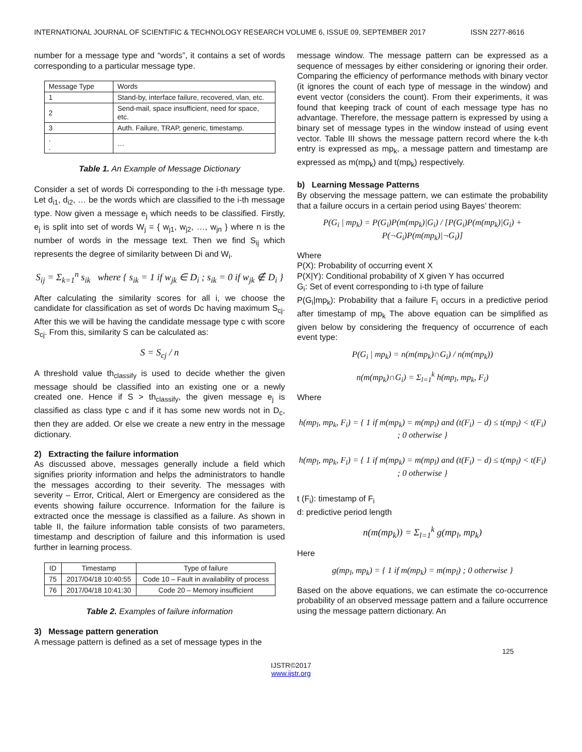INTERNATIONAL JOURNAL OF SCIENTIFIC & TECHNOLOGY RESEARCH VOLUME 6, ISSUE 09, SEPTEMBER 2017 ISSN 2277-8616
number for a message type and “words”, it contains a set of words corresponding to a particular message type.
| Message Type | Words |
| 1 | Stand-by, interface failure, recovered, vlan, etc. |
| 2 | Send-mail, space insufficient, need for space, etc. |
| 3 | Auth. Failure, TRAP, generic, timestamp. |
| . . | … |
Table 1. An Example of Message Dictionary
Consider a set of words Di corresponding to the i-th message type. Let d<sub>i1</sub>, d<sub>i2</sub>, … be the words which are classified to the i-th message type. Now given a message e<sub>j</sub> which needs to be classified. Firstly, e<sub>j</sub> is split into set of words W<sub>j</sub> = { w<sub>j1</sub>, w<sub>j2</sub>, …, w<sub>jn</sub> } where n is the number of words in the message text. Then we find S<sub>ij</sub> which represents the degree of similarity between Di and W<sub>i</sub>.
S<sub>ij</sub> = Σ<sub>k=1</sub><sup>n</sup> s<sub>ik</sub> where { s<sub>ik</sub> = 1 if w<sub>jk</sub> ∈ D<sub>i</sub> ; s<sub>ik</sub> = 0 if w<sub>jk</sub> ∉ D<sub>i</sub> }
After calculating the similarity scores for all i, we choose the candidate for classification as set of words Dc having maximum S<sub>cj</sub>. After this we will be having the candidate message type c with score S<sub>cj</sub>. From this, similarity S can be calculated as:
S = S<sub>cj</sub> / n
A threshold value th<sub>classify</sub> is used to decide whether the given message should be classified into an existing one or a newly created one. Hence if S > th<sub>classify</sub>, the given message e<sub>j</sub> is classified as class type c and if it has some new words not in D<sub>c</sub>, then they are added. Or else we create a new entry in the message dictionary.
2) Extracting the failure information
As discussed above, messages generally include a field which signifies priority information and helps the administrators to handle the messages according to their severity. The messages with severity – Error, Critical, Alert or Emergency are considered as the events showing failure occurrence. Information for the failure is extracted once the message is classified as a failure. As shown in table II, the failure information table consists of two parameters, timestamp and description of failure and this information is used further in learning process.
| ID | Timestamp | Type of failure |
| 75 | 2017/04/18 10:40:55 | Code 10 – Fault in availability of process |
| 76 | 2017/04/18 10:41:30 | Code 20 – Memory insufficient |
Table 2. Examples of failure information
3) Message pattern generation
A message pattern is defined as a set of message types in the
message window. The message pattern can be expressed as a sequence of messages by either considering or ignoring their order. Comparing the efficiency of performance methods with binary vector (it ignores the count of each type of message in the window) and event vector (considers the count). From their experiments, it was found that keeping track of count of each message type has no advantage. Therefore, the message pattern is expressed by using a binary set of message types in the window instead of using event vector. Table III shows the message pattern record where the k-th entry is expressed as mp<sub>k</sub>, a message pattern and timestamp are expressed as m(mp<sub>k</sub>) and t(mp<sub>k</sub>) respectively.
b) Learning Message Patterns
By observing the message pattern, we can estimate the probability that a failure occurs in a certain period using Bayes’ theorem:
P(G<sub>i</sub> | mp<sub>k</sub>) = P(G<sub>i</sub>)P(m(mp<sub>k</sub>)|G<sub>i</sub>) / [P(G<sub>i</sub>)P(m(mp<sub>k</sub>)|G<sub>i</sub>) + P(¬G<sub>i</sub>)P(m(mp<sub>k</sub>)|¬G<sub>i</sub>)]
Where
P(X): Probability of occurring event X
P(X|Y): Conditional probability of X given Y has occurred
G<sub>i</sub>: Set of event corresponding to i-th type of failure
P(G<sub>i</sub>|mp<sub>k</sub>): Probability that a failure F<sub>i</sub> occurs in a predictive period after timestamp of mp<sub>k</sub> The above equation can be simplified as given below by considering the frequency of occurrence of each event type:
P(G<sub>i</sub> | mp<sub>k</sub>) = n(m(mp<sub>k</sub>)∩G<sub>i</sub>) / n(m(mp<sub>k</sub>))
n(m(mp<sub>k</sub>)∩G<sub>i</sub>) = Σ<sub>l=1</sub><sup>k</sup> h(mp<sub>l</sub>, mp<sub>k</sub>, F<sub>i</sub>)
Where
h(mp<sub>l</sub>, mp<sub>k</sub>, F<sub>i</sub>) = { 1 if m(mp<sub>k</sub>) = m(mp<sub>l</sub>) and (t(F<sub>i</sub>) − d) ≤ t(mp<sub>l</sub>) < t(F<sub>i</sub>) ; 0 otherwise }
h(mp<sub>l</sub>, mp<sub>k</sub>, F<sub>i</sub>) = { 1 if m(mp<sub>k</sub>) = m(mp<sub>l</sub>) and (t(F<sub>i</sub>) − d) ≤ t(mp<sub>l</sub>) < t(F<sub>i</sub>) ; 0 otherwise }
t (F<sub>i</sub>): timestamp of F<sub>i</sub>
d: predictive period length
n(m(mp<sub>k</sub>)) = Σ<sub>l=1</sub><sup>k</sup> g(mp<sub>l</sub>, mp<sub>k</sub>)
Here
g(mp<sub>l</sub>, mp<sub>k</sub>) = { 1 if m(mp<sub>k</sub>) = m(mp<sub>l</sub>) ; 0 otherwise }
Based on the above equations, we can estimate the co-occurrence probability of an observed message pattern and a failure occurrence using the message pattern dictionary. An
125
IJSTR©2017
www.ijstr.org